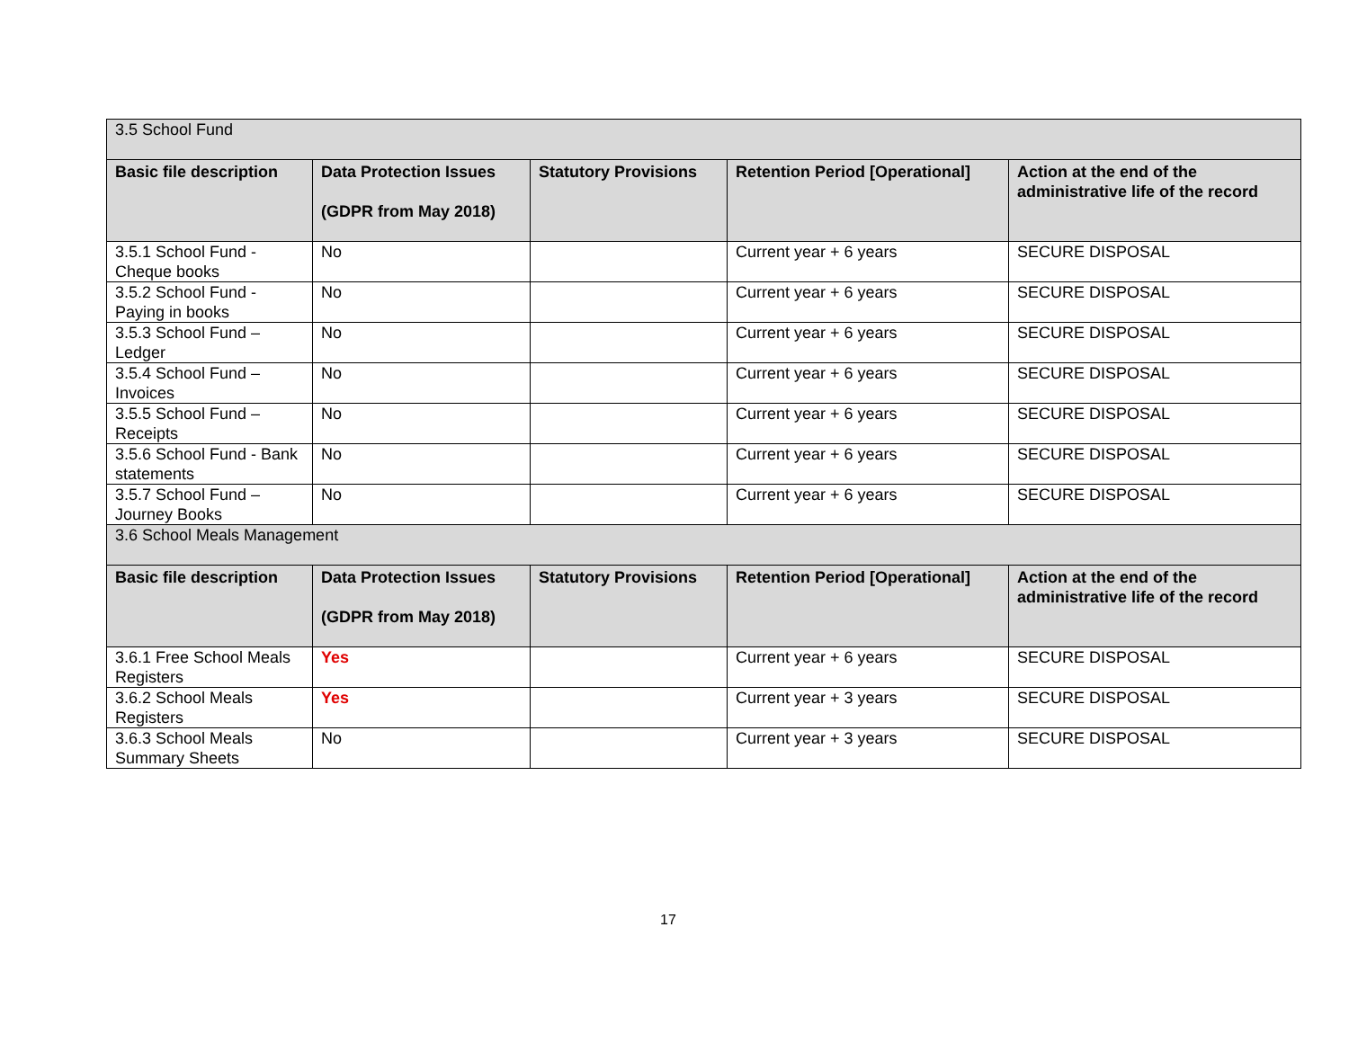| 3.5 School Fund | | | | |
| Basic file description | Data Protection Issues (GDPR from May 2018) | Statutory Provisions | Retention Period [Operational] | Action at the end of the administrative life of the record |
| 3.5.1 School Fund - Cheque books | No | | Current year + 6 years | SECURE DISPOSAL |
| 3.5.2 School Fund - Paying in books | No | | Current year + 6 years | SECURE DISPOSAL |
| 3.5.3 School Fund – Ledger | No | | Current year + 6 years | SECURE DISPOSAL |
| 3.5.4 School Fund – Invoices | No | | Current year + 6 years | SECURE DISPOSAL |
| 3.5.5 School Fund – Receipts | No | | Current year + 6 years | SECURE DISPOSAL |
| 3.5.6 School Fund - Bank statements | No | | Current year + 6 years | SECURE DISPOSAL |
| 3.5.7 School Fund – Journey Books | No | | Current year + 6 years | SECURE DISPOSAL |
| 3.6 School Meals Management | | | | |
| Basic file description | Data Protection Issues (GDPR from May 2018) | Statutory Provisions | Retention Period [Operational] | Action at the end of the administrative life of the record |
| 3.6.1 Free School Meals Registers | Yes | | Current year + 6 years | SECURE DISPOSAL |
| 3.6.2 School Meals Registers | Yes | | Current year + 3 years | SECURE DISPOSAL |
| 3.6.3 School Meals Summary Sheets | No | | Current year + 3 years | SECURE DISPOSAL |
17